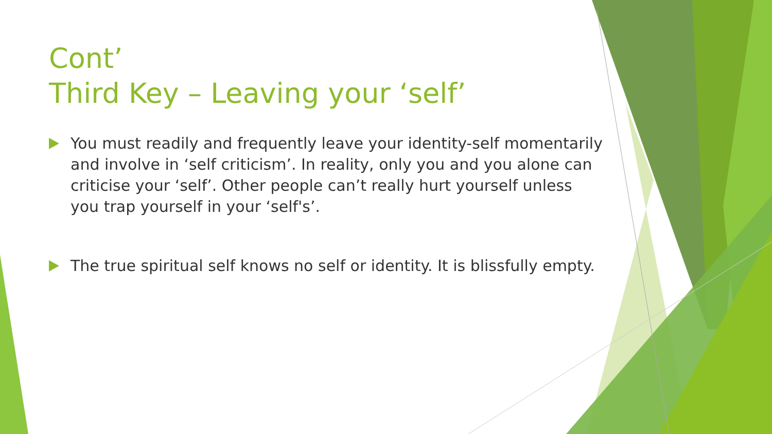Cont’
Third Key – Leaving your ‘self’
You must readily and frequently leave your identity-self momentarily and involve in ‘self criticism’. In reality, only you and you alone can criticise your ‘self’. Other people can’t really hurt yourself unless you trap yourself in your ‘self's’.
The true spiritual self knows no self or identity. It is blissfully empty.